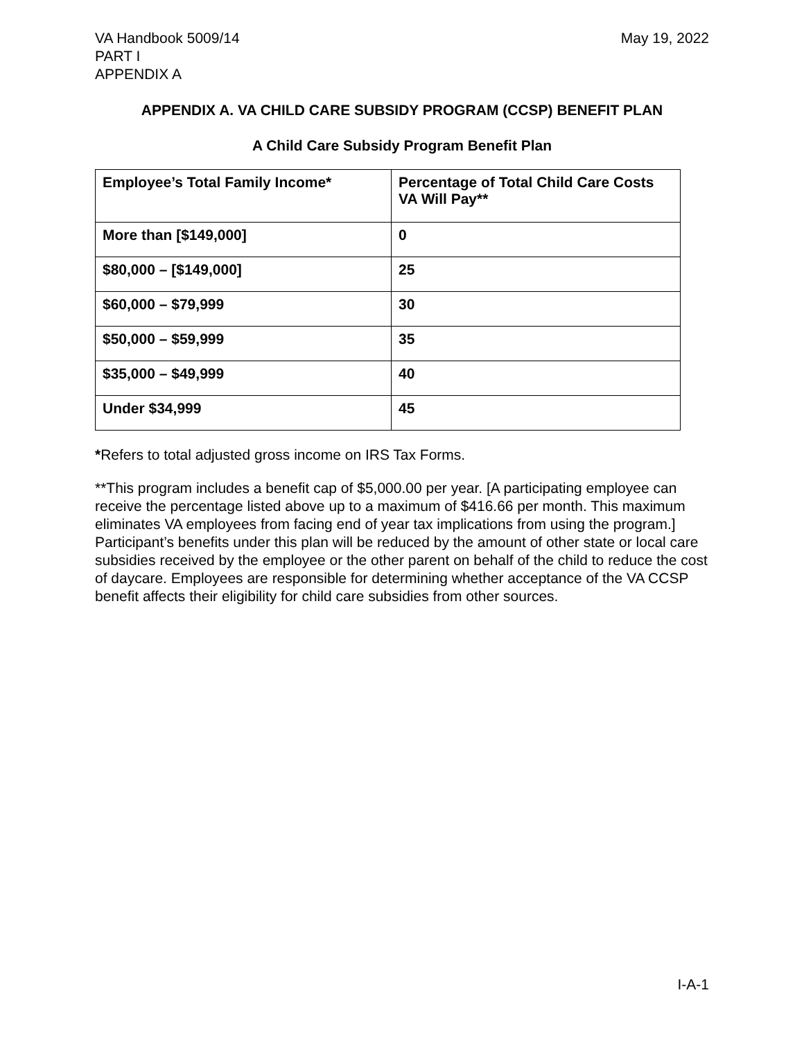VA Handbook 5009/14
PART I
APPENDIX A
May 19, 2022
APPENDIX A. VA CHILD CARE SUBSIDY PROGRAM (CCSP) BENEFIT PLAN
A Child Care Subsidy Program Benefit Plan
| Employee’s Total Family Income* | Percentage of Total Child Care Costs VA Will Pay** |
| --- | --- |
| More than [$149,000] | 0 |
| $80,000 – [$149,000] | 25 |
| $60,000 – $79,999 | 30 |
| $50,000 – $59,999 | 35 |
| $35,000 – $49,999 | 40 |
| Under $34,999 | 45 |
*Refers to total adjusted gross income on IRS Tax Forms.
**This program includes a benefit cap of $5,000.00 per year. [A participating employee can receive the percentage listed above up to a maximum of $416.66 per month. This maximum eliminates VA employees from facing end of year tax implications from using the program.] Participant’s benefits under this plan will be reduced by the amount of other state or local care subsidies received by the employee or the other parent on behalf of the child to reduce the cost of daycare. Employees are responsible for determining whether acceptance of the VA CCSP benefit affects their eligibility for child care subsidies from other sources.
I-A-1